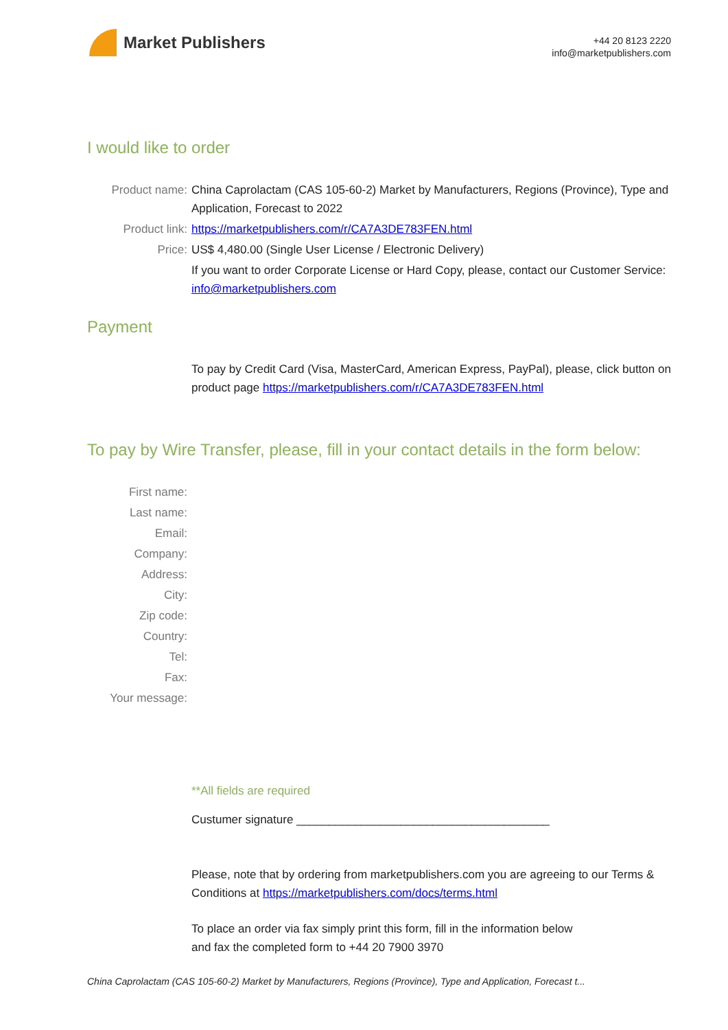Market Publishers
+44 20 8123 2220
info@marketpublishers.com
I would like to order
Product name: China Caprolactam (CAS 105-60-2) Market by Manufacturers, Regions (Province), Type and Application, Forecast to 2022
Product link: https://marketpublishers.com/r/CA7A3DE783FEN.html
Price: US$ 4,480.00 (Single User License / Electronic Delivery)
If you want to order Corporate License or Hard Copy, please, contact our Customer Service:
info@marketpublishers.com
Payment
To pay by Credit Card (Visa, MasterCard, American Express, PayPal), please, click button on product page https://marketpublishers.com/r/CA7A3DE783FEN.html
To pay by Wire Transfer, please, fill in your contact details in the form below:
First name:
Last name:
Email:
Company:
Address:
City:
Zip code:
Country:
Tel:
Fax:
Your message:
**All fields are required
Custumer signature _______________________________________
Please, note that by ordering from marketpublishers.com you are agreeing to our Terms & Conditions at https://marketpublishers.com/docs/terms.html
To place an order via fax simply print this form, fill in the information below
and fax the completed form to +44 20 7900 3970
China Caprolactam (CAS 105-60-2) Market by Manufacturers, Regions (Province), Type and Application, Forecast t...